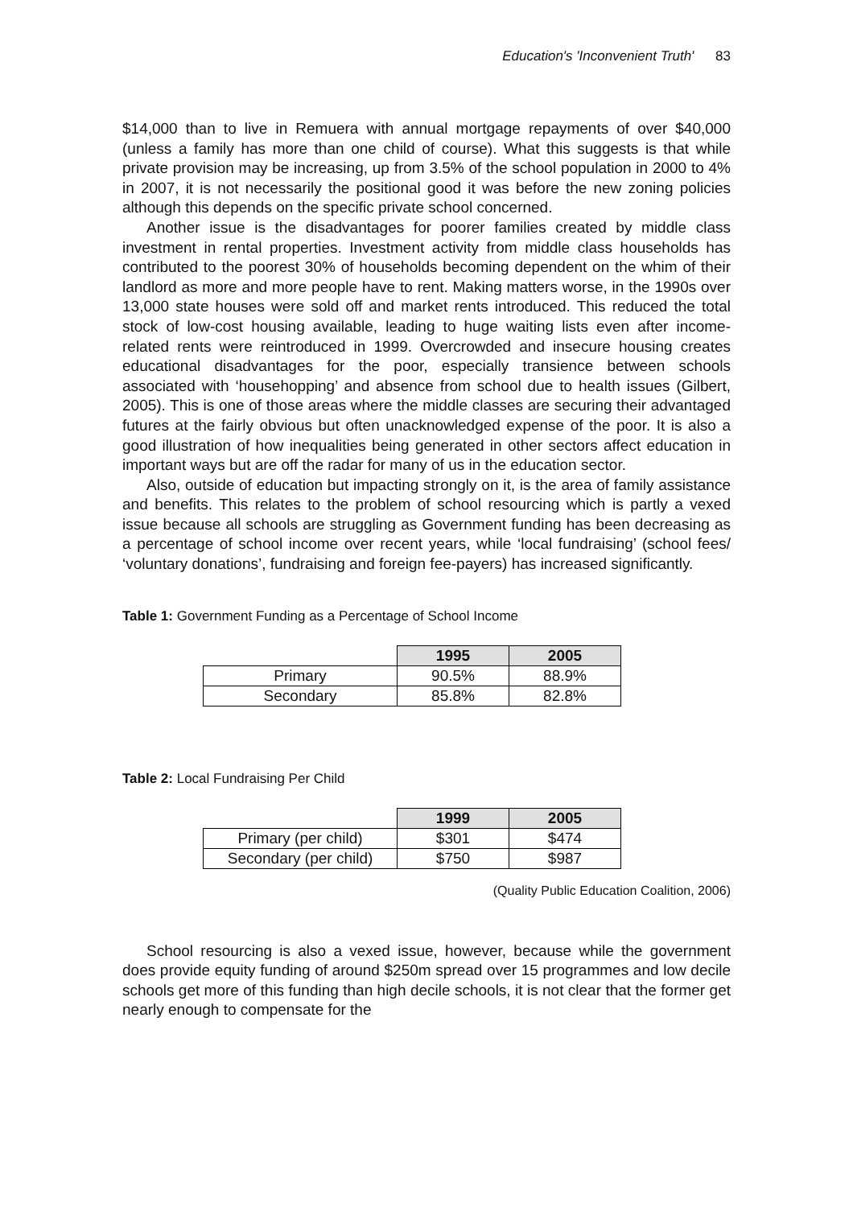Education's 'Inconvenient Truth' 83
$14,000 than to live in Remuera with annual mortgage repayments of over $40,000 (unless a family has more than one child of course). What this suggests is that while private provision may be increasing, up from 3.5% of the school population in 2000 to 4% in 2007, it is not necessarily the positional good it was before the new zoning policies although this depends on the specific private school concerned.
Another issue is the disadvantages for poorer families created by middle class investment in rental properties. Investment activity from middle class households has contributed to the poorest 30% of households becoming dependent on the whim of their landlord as more and more people have to rent. Making matters worse, in the 1990s over 13,000 state houses were sold off and market rents introduced. This reduced the total stock of low-cost housing available, leading to huge waiting lists even after income-related rents were reintroduced in 1999. Overcrowded and insecure housing creates educational disadvantages for the poor, especially transience between schools associated with ‘househopping’ and absence from school due to health issues (Gilbert, 2005). This is one of those areas where the middle classes are securing their advantaged futures at the fairly obvious but often unacknowledged expense of the poor. It is also a good illustration of how inequalities being generated in other sectors affect education in important ways but are off the radar for many of us in the education sector.
Also, outside of education but impacting strongly on it, is the area of family assistance and benefits. This relates to the problem of school resourcing which is partly a vexed issue because all schools are struggling as Government funding has been decreasing as a percentage of school income over recent years, while ‘local fundraising’ (school fees/ ‘voluntary donations’, fundraising and foreign fee-payers) has increased significantly.
Table 1: Government Funding as a Percentage of School Income
| | 1995 | 2005 |
| Primary | 90.5% | 88.9% |
| Secondary | 85.8% | 82.8% |
Table 2: Local Fundraising Per Child
| | 1999 | 2005 |
| Primary (per child) | $301 | $474 |
| Secondary (per child) | $750 | $987 |
(Quality Public Education Coalition, 2006)
School resourcing is also a vexed issue, however, because while the government does provide equity funding of around $250m spread over 15 programmes and low decile schools get more of this funding than high decile schools, it is not clear that the former get nearly enough to compensate for the